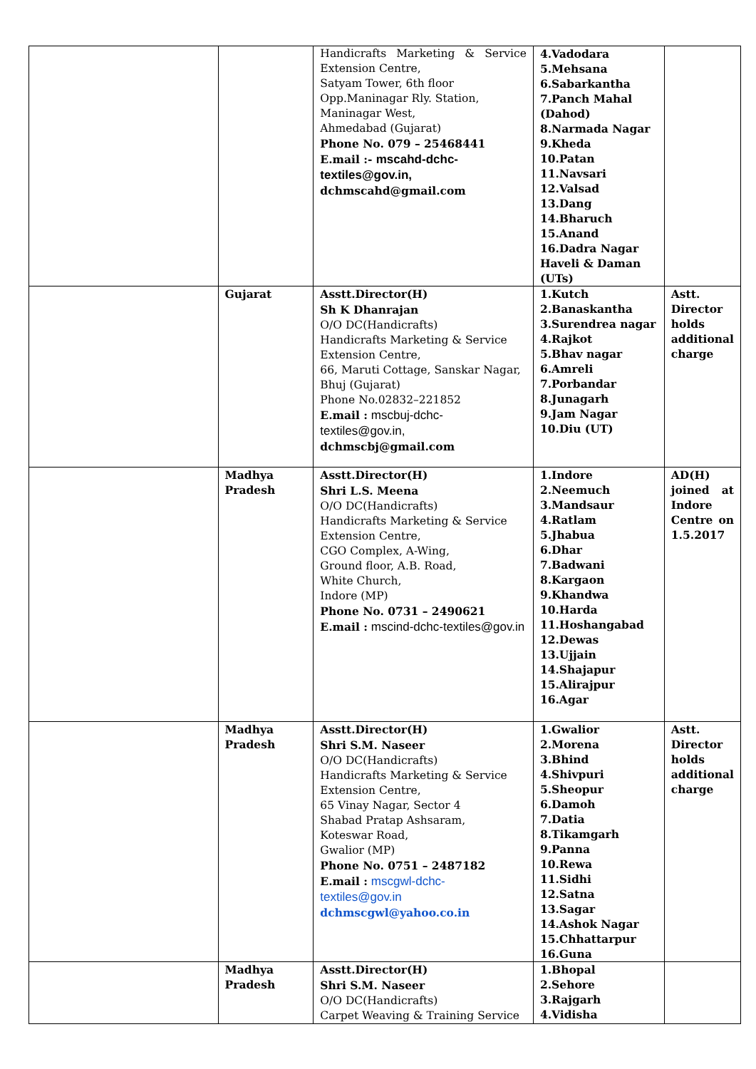| | | Handicrafts Marketing & Service Extension Centre, Satyam Tower, 6th floor Opp.Maninagar Rly. Station, Maninagar West, Ahmedabad (Gujarat) Phone No. 079 – 25468441 E.mail :- mscahd-dchc-textiles@gov.in, dchmscahd@gmail.com | 4.Vadodara 5.Mehsana 6.Sabarkantha 7.Panch Mahal (Dahod) 8.Narmada Nagar 9.Kheda 10.Patan 11.Navsari 12.Valsad 13.Dang 14.Bharuch 15.Anand 16.Dadra Nagar Haveli & Daman (UTs) | |
| | Gujarat | Asstt.Director(H) Sh K Dhanrajan O/O DC(Handicrafts) Handicrafts Marketing & Service Extension Centre, 66, Maruti Cottage, Sanskar Nagar, Bhuj (Gujarat) Phone No.02832–221852 E.mail : mscbuj-dchc-textiles@gov.in, dchmscbj@gmail.com | 1.Kutch 2.Banaskantha 3.Surendrea nagar 4.Rajkot 5.Bhav nagar 6.Amreli 7.Porbandar 8.Junagarh 9.Jam Nagar 10.Diu (UT) | Astt. Director holds additional charge |
| | Madhya Pradesh | Asstt.Director(H) Shri L.S. Meena O/O DC(Handicrafts) Handicrafts Marketing & Service Extension Centre, CGO Complex, A-Wing, Ground floor, A.B. Road, White Church, Indore (MP) Phone No. 0731 – 2490621 E.mail : mscind-dchc-textiles@gov.in | 1.Indore 2.Neemuch 3.Mandsaur 4.Ratlam 5.Jhabua 6.Dhar 7.Badwani 8.Kargaon 9.Khandwa 10.Harda 11.Hoshangabad 12.Dewas 13.Ujjain 14.Shajapur 15.Alirajpur 16.Agar | AD(H) joined at Indore Centre on 1.5.2017 |
| | Madhya Pradesh | Asstt.Director(H) Shri S.M. Naseer O/O DC(Handicrafts) Handicrafts Marketing & Service Extension Centre, 65 Vinay Nagar, Sector 4 Shabad Pratap Ashsaram, Koteswar Road, Gwalior (MP) Phone No. 0751 – 2487182 E.mail : mscgwl-dchc-textiles@gov.in dchmscgwl@yahoo.co.in | 1.Gwalior 2.Morena 3.Bhind 4.Shivpuri 5.Sheopur 6.Damoh 7.Datia 8.Tikamgarh 9.Panna 10.Rewa 11.Sidhi 12.Satna 13.Sagar 14.Ashok Nagar 15.Chhattarpur 16.Guna | Astt. Director holds additional charge |
| | Madhya Pradesh | Asstt.Director(H) Shri S.M. Naseer O/O DC(Handicrafts) Carpet Weaving & Training Service | 1.Bhopal 2.Sehore 3.Rajgarh 4.Vidisha | |